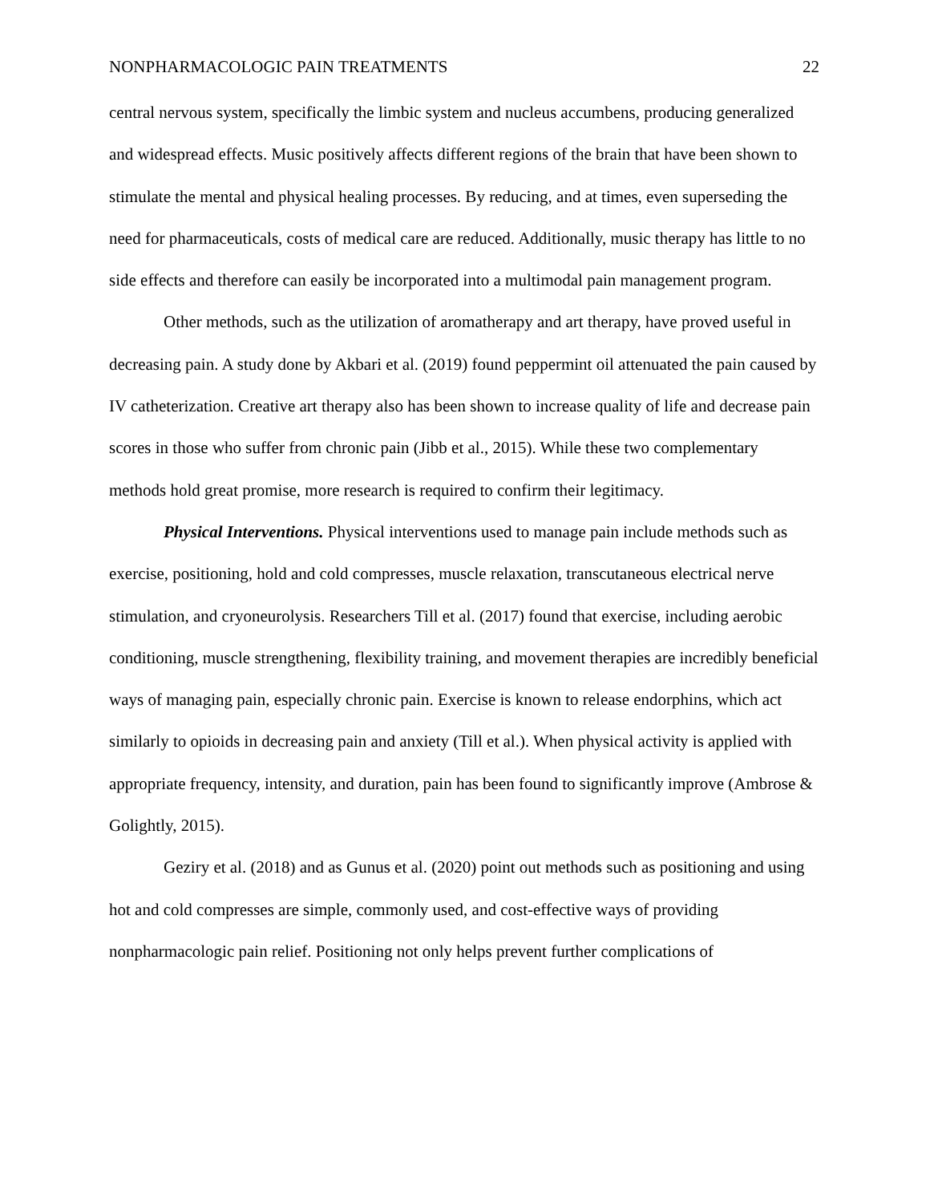NONPHARMACOLOGIC PAIN TREATMENTS 22
central nervous system, specifically the limbic system and nucleus accumbens, producing generalized and widespread effects. Music positively affects different regions of the brain that have been shown to stimulate the mental and physical healing processes. By reducing, and at times, even superseding the need for pharmaceuticals, costs of medical care are reduced. Additionally, music therapy has little to no side effects and therefore can easily be incorporated into a multimodal pain management program.
Other methods, such as the utilization of aromatherapy and art therapy, have proved useful in decreasing pain. A study done by Akbari et al. (2019) found peppermint oil attenuated the pain caused by IV catheterization. Creative art therapy also has been shown to increase quality of life and decrease pain scores in those who suffer from chronic pain (Jibb et al., 2015). While these two complementary methods hold great promise, more research is required to confirm their legitimacy.
Physical Interventions. Physical interventions used to manage pain include methods such as exercise, positioning, hold and cold compresses, muscle relaxation, transcutaneous electrical nerve stimulation, and cryoneurolysis. Researchers Till et al. (2017) found that exercise, including aerobic conditioning, muscle strengthening, flexibility training, and movement therapies are incredibly beneficial ways of managing pain, especially chronic pain. Exercise is known to release endorphins, which act similarly to opioids in decreasing pain and anxiety (Till et al.). When physical activity is applied with appropriate frequency, intensity, and duration, pain has been found to significantly improve (Ambrose & Golightly, 2015).
Geziry et al. (2018) and as Gunus et al. (2020) point out methods such as positioning and using hot and cold compresses are simple, commonly used, and cost-effective ways of providing nonpharmacologic pain relief. Positioning not only helps prevent further complications of